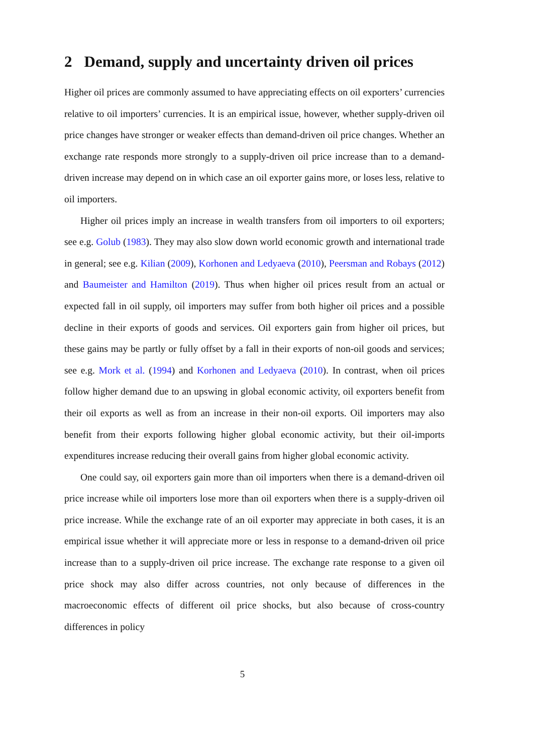2 Demand, supply and uncertainty driven oil prices
Higher oil prices are commonly assumed to have appreciating effects on oil exporters’ currencies relative to oil importers’ currencies. It is an empirical issue, however, whether supply-driven oil price changes have stronger or weaker effects than demand-driven oil price changes. Whether an exchange rate responds more strongly to a supply-driven oil price increase than to a demand-driven increase may depend on in which case an oil exporter gains more, or loses less, relative to oil importers.
Higher oil prices imply an increase in wealth transfers from oil importers to oil exporters; see e.g. Golub (1983). They may also slow down world economic growth and international trade in general; see e.g. Kilian (2009), Korhonen and Ledyaeva (2010), Peersman and Robays (2012) and Baumeister and Hamilton (2019). Thus when higher oil prices result from an actual or expected fall in oil supply, oil importers may suffer from both higher oil prices and a possible decline in their exports of goods and services. Oil exporters gain from higher oil prices, but these gains may be partly or fully offset by a fall in their exports of non-oil goods and services; see e.g. Mork et al. (1994) and Korhonen and Ledyaeva (2010). In contrast, when oil prices follow higher demand due to an upswing in global economic activity, oil exporters benefit from their oil exports as well as from an increase in their non-oil exports. Oil importers may also benefit from their exports following higher global economic activity, but their oil-imports expenditures increase reducing their overall gains from higher global economic activity.
One could say, oil exporters gain more than oil importers when there is a demand-driven oil price increase while oil importers lose more than oil exporters when there is a supply-driven oil price increase. While the exchange rate of an oil exporter may appreciate in both cases, it is an empirical issue whether it will appreciate more or less in response to a demand-driven oil price increase than to a supply-driven oil price increase. The exchange rate response to a given oil price shock may also differ across countries, not only because of differences in the macroeconomic effects of different oil price shocks, but also because of cross-country differences in policy
5